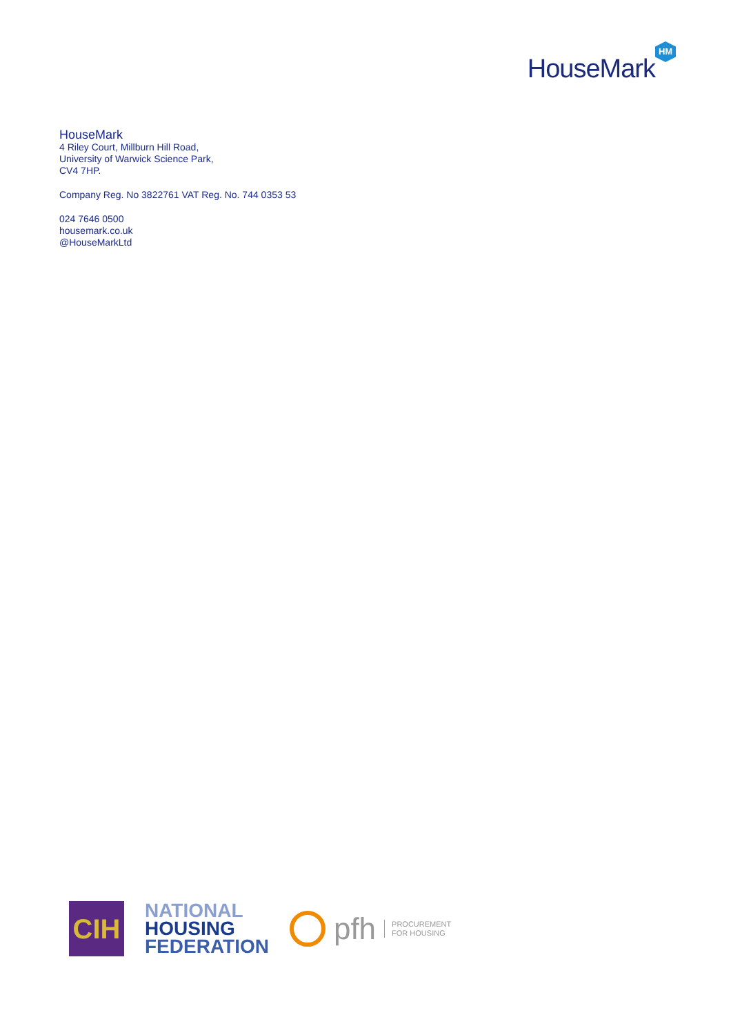HouseMark
HM
HouseMark
4 Riley Court, Millburn Hill Road,
University of Warwick Science Park,
CV4 7HP.
Company Reg. No 3822761 VAT Reg. No. 744 0353 53
024 7646 0500
housemark.co.uk
@HouseMarkLtd
CIH
NATIONAL
HOUSING
FEDERATION
pfh PROCUREMENT
FOR HOUSING